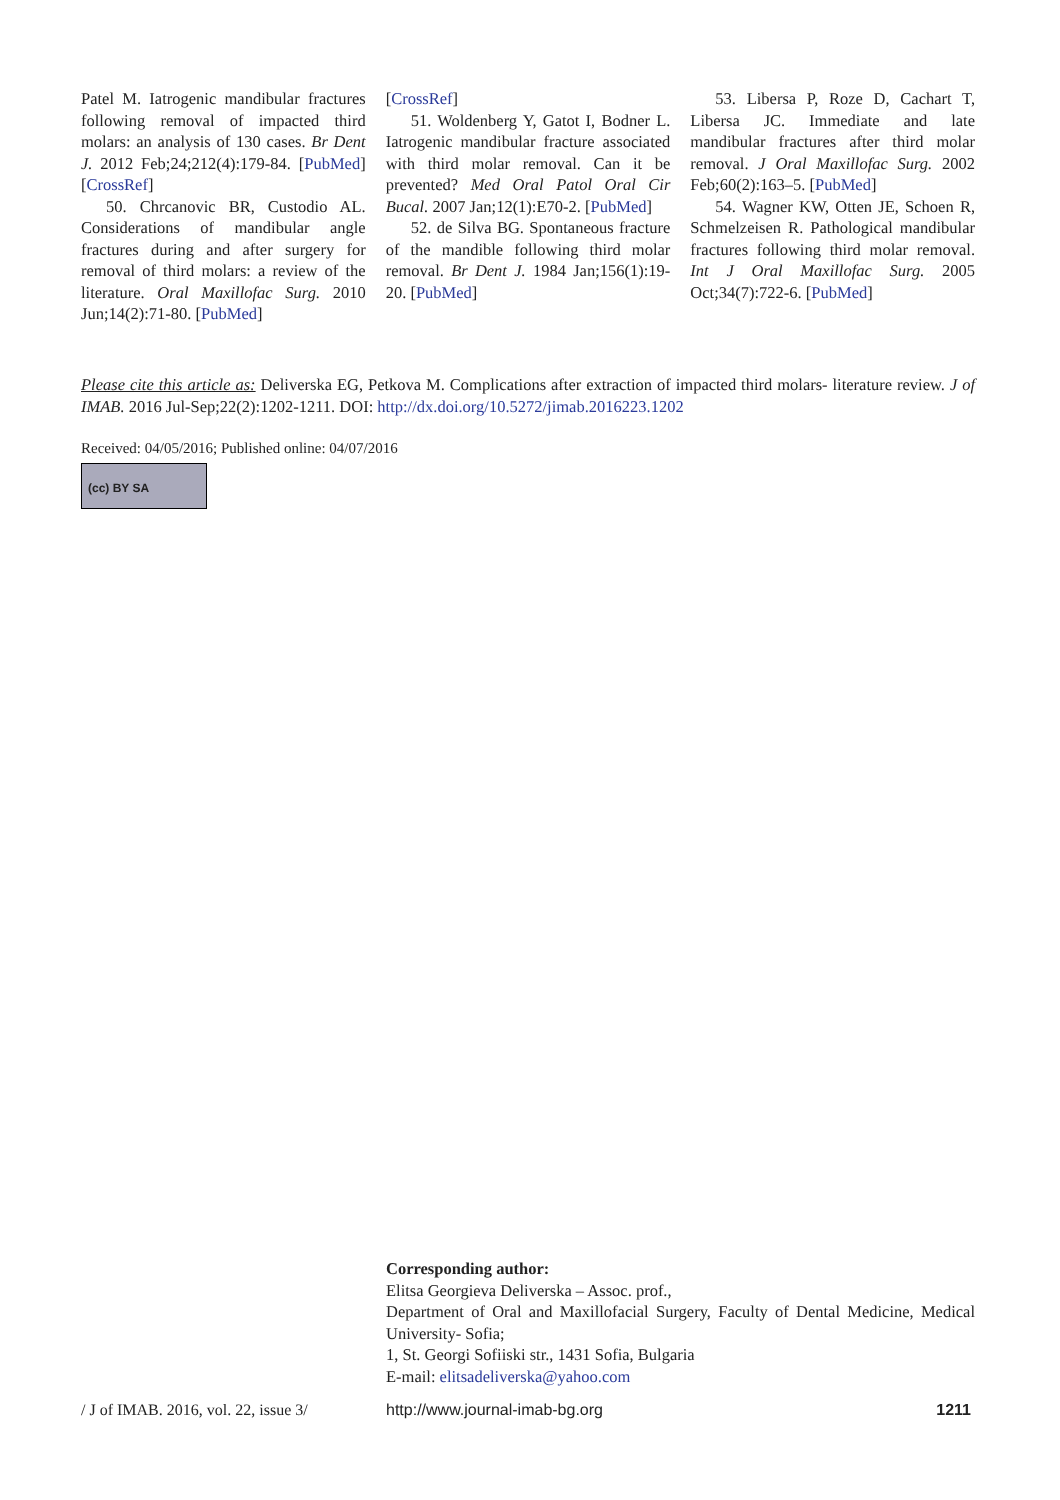Patel M. Iatrogenic mandibular fractures following removal of impacted third molars: an analysis of 130 cases. Br Dent J. 2012 Feb;24;212(4):179-84. [PubMed] [CrossRef]
50. Chrcanovic BR, Custodio AL. Considerations of mandibular angle fractures during and after surgery for removal of third molars: a review of the literature. Oral Maxillofac Surg. 2010 Jun;14(2):71-80. [PubMed]
[CrossRef]
51. Woldenberg Y, Gatot I, Bodner L. Iatrogenic mandibular fracture associated with third molar removal. Can it be prevented? Med Oral Patol Oral Cir Bucal. 2007 Jan;12(1):E70-2. [PubMed]
52. de Silva BG. Spontaneous fracture of the mandible following third molar removal. Br Dent J. 1984 Jan;156(1):19-20. [PubMed]
53. Libersa P, Roze D, Cachart T, Libersa JC. Immediate and late mandibular fractures after third molar removal. J Oral Maxillofac Surg. 2002 Feb;60(2):163–5. [PubMed]
54. Wagner KW, Otten JE, Schoen R, Schmelzeisen R. Pathological mandibular fractures following third molar removal. Int J Oral Maxillofac Surg. 2005 Oct;34(7):722-6. [PubMed]
Please cite this article as: Deliverska EG, Petkova M. Complications after extraction of impacted third molars- literature review. J of IMAB. 2016 Jul-Sep;22(2):1202-1211. DOI: http://dx.doi.org/10.5272/jimab.2016223.1202
Received: 04/05/2016; Published online: 04/07/2016
(cc) BY SA
Corresponding author:
Elitsa Georgieva Deliverska – Assoc. prof.,
Department of Oral and Maxillofacial Surgery, Faculty of Dental Medicine, Medical University- Sofia;
1, St. Georgi Sofiiski str., 1431 Sofia, Bulgaria
E-mail: elitsadeliverska@yahoo.com
/ J of IMAB. 2016, vol. 22, issue 3/ http://www.journal-imab-bg.org 1211